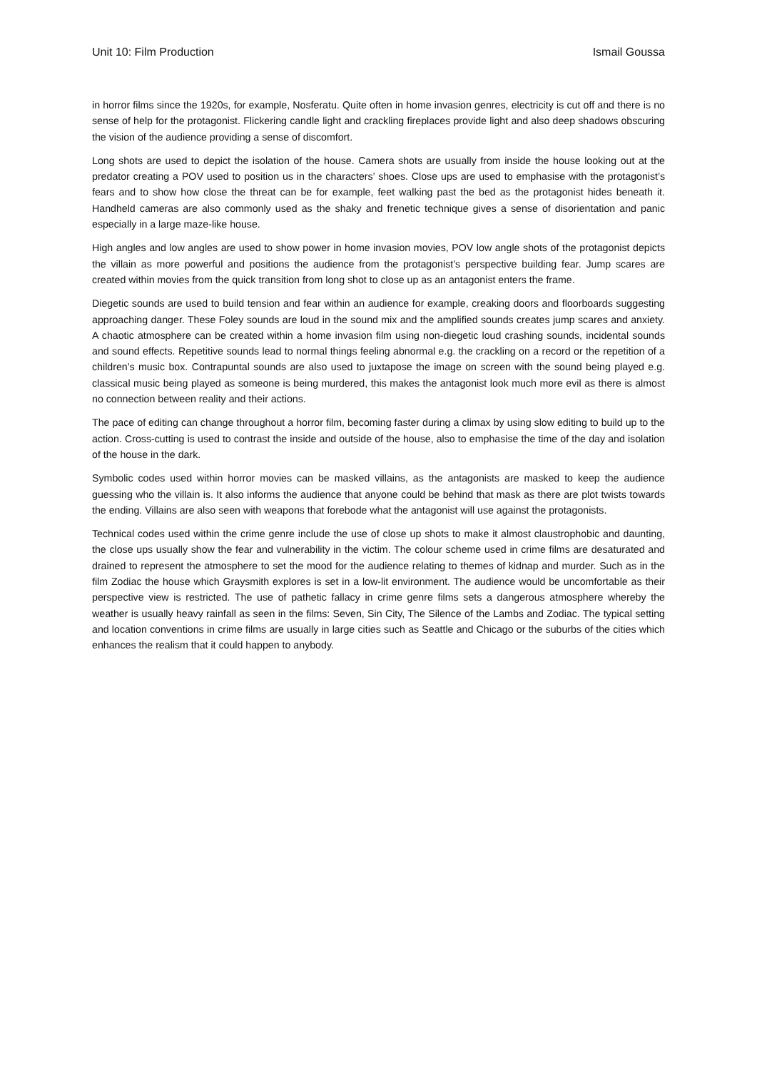Unit 10: Film Production Ismail Goussa
in horror films since the 1920s, for example, Nosferatu. Quite often in home invasion genres, electricity is cut off and there is no sense of help for the protagonist. Flickering candle light and crackling fireplaces provide light and also deep shadows obscuring the vision of the audience providing a sense of discomfort.
Long shots are used to depict the isolation of the house. Camera shots are usually from inside the house looking out at the predator creating a POV used to position us in the characters’ shoes. Close ups are used to emphasise with the protagonist’s fears and to show how close the threat can be for example, feet walking past the bed as the protagonist hides beneath it. Handheld cameras are also commonly used as the shaky and frenetic technique gives a sense of disorientation and panic especially in a large maze-like house.
High angles and low angles are used to show power in home invasion movies, POV low angle shots of the protagonist depicts the villain as more powerful and positions the audience from the protagonist’s perspective building fear. Jump scares are created within movies from the quick transition from long shot to close up as an antagonist enters the frame.
Diegetic sounds are used to build tension and fear within an audience for example, creaking doors and floorboards suggesting approaching danger. These Foley sounds are loud in the sound mix and the amplified sounds creates jump scares and anxiety. A chaotic atmosphere can be created within a home invasion film using non-diegetic loud crashing sounds, incidental sounds and sound effects. Repetitive sounds lead to normal things feeling abnormal e.g. the crackling on a record or the repetition of a children’s music box. Contrapuntal sounds are also used to juxtapose the image on screen with the sound being played e.g. classical music being played as someone is being murdered, this makes the antagonist look much more evil as there is almost no connection between reality and their actions.
The pace of editing can change throughout a horror film, becoming faster during a climax by using slow editing to build up to the action. Cross-cutting is used to contrast the inside and outside of the house, also to emphasise the time of the day and isolation of the house in the dark.
Symbolic codes used within horror movies can be masked villains, as the antagonists are masked to keep the audience guessing who the villain is. It also informs the audience that anyone could be behind that mask as there are plot twists towards the ending. Villains are also seen with weapons that forebode what the antagonist will use against the protagonists.
Technical codes used within the crime genre include the use of close up shots to make it almost claustrophobic and daunting, the close ups usually show the fear and vulnerability in the victim. The colour scheme used in crime films are desaturated and drained to represent the atmosphere to set the mood for the audience relating to themes of kidnap and murder. Such as in the film Zodiac the house which Graysmith explores is set in a low-lit environment. The audience would be uncomfortable as their perspective view is restricted. The use of pathetic fallacy in crime genre films sets a dangerous atmosphere whereby the weather is usually heavy rainfall as seen in the films: Seven, Sin City, The Silence of the Lambs and Zodiac. The typical setting and location conventions in crime films are usually in large cities such as Seattle and Chicago or the suburbs of the cities which enhances the realism that it could happen to anybody.